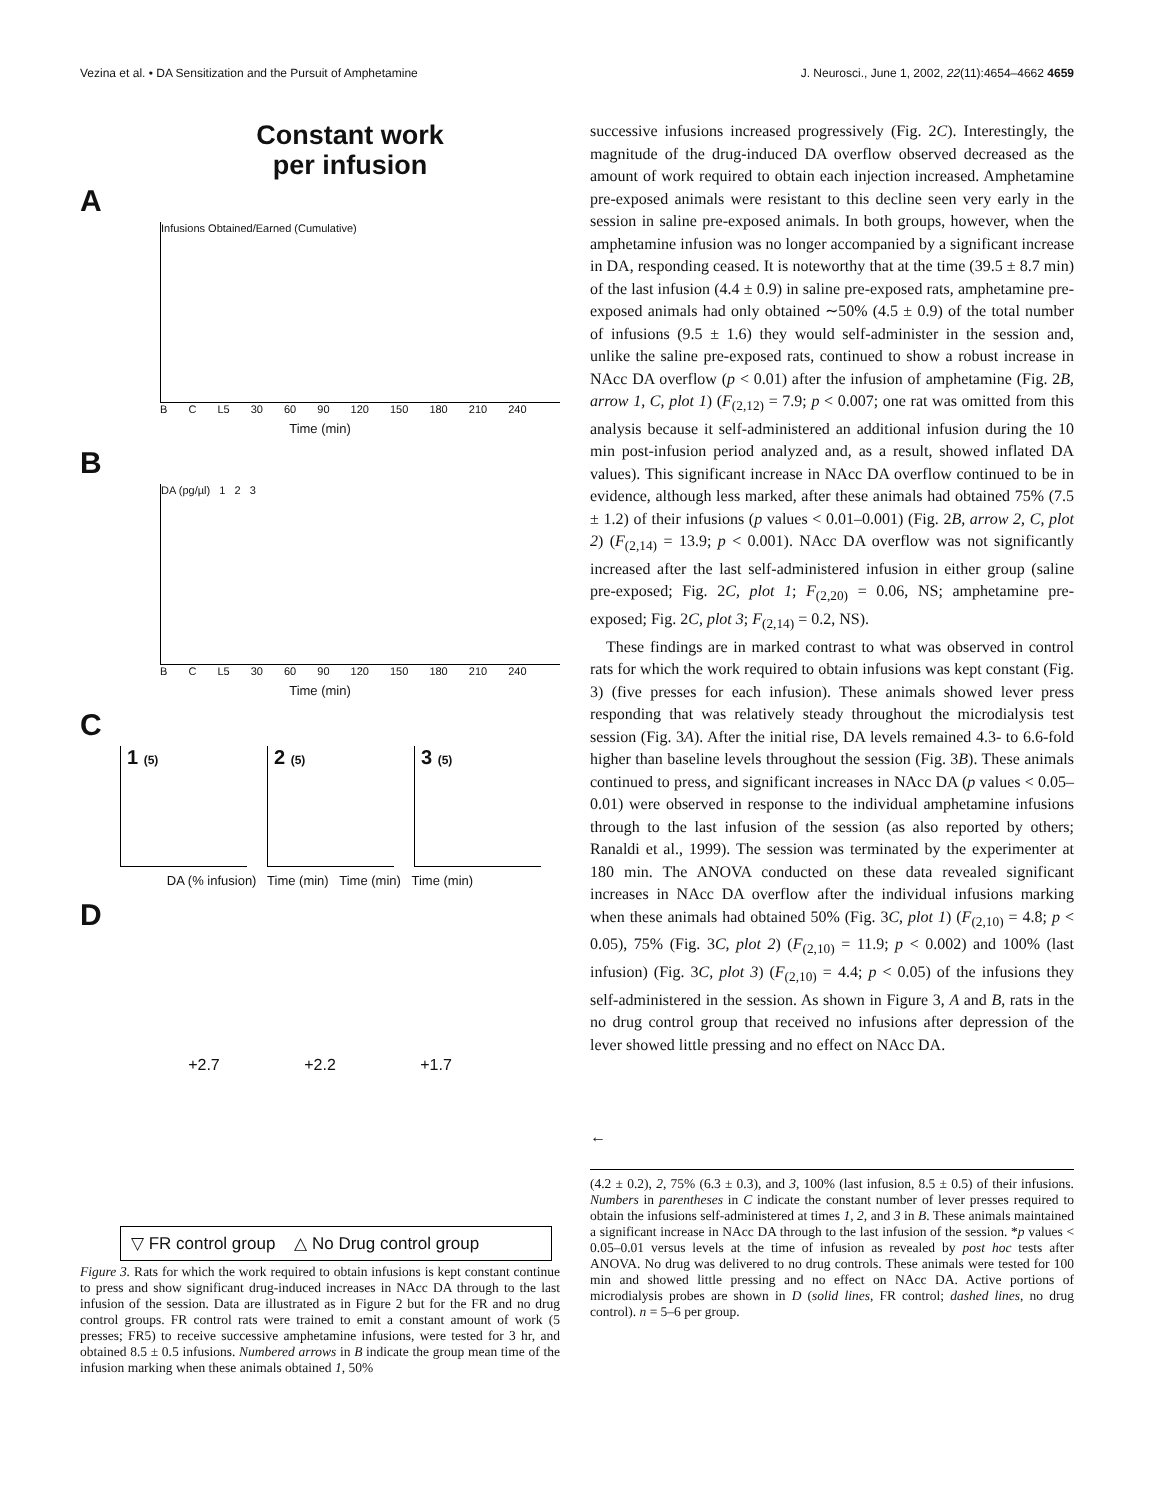Vezina et al. • DA Sensitization and the Pursuit of Amphetamine J. Neurosci., June 1, 2002, 22(11):4654–4662 4659
Constant work
per infusion
A
Infusions Obtained/Earned (Cumulative)
B C L5 30 60 90 120 150 180 210 240
Time (min)
B
DA (pg/µl) 1 2 3
B C L5 30 60 90 120 150 180 210 240
Time (min)
C
1 (5)
2 (5)
3 (5)
DA (% infusion) Time (min) Time (min) Time (min)
D
+2.7 +2.2 +1.7
▽ FR control group △ No Drug control group
Figure 3. Rats for which the work required to obtain infusions is kept constant continue to press and show significant drug-induced increases in NAcc DA through to the last infusion of the session. Data are illustrated as in Figure 2 but for the FR and no drug control groups. FR control rats were trained to emit a constant amount of work (5 presses; FR5) to receive successive amphetamine infusions, were tested for 3 hr, and obtained 8.5 ± 0.5 infusions. Numbered arrows in B indicate the group mean time of the infusion marking when these animals obtained 1, 50%
successive infusions increased progressively (Fig. 2C). Interestingly, the magnitude of the drug-induced DA overflow observed decreased as the amount of work required to obtain each injection increased. Amphetamine pre-exposed animals were resistant to this decline seen very early in the session in saline pre-exposed animals. In both groups, however, when the amphetamine infusion was no longer accompanied by a significant increase in DA, responding ceased. It is noteworthy that at the time (39.5 ± 8.7 min) of the last infusion (4.4 ± 0.9) in saline pre-exposed rats, amphetamine pre-exposed animals had only obtained ∼50% (4.5 ± 0.9) of the total number of infusions (9.5 ± 1.6) they would self-administer in the session and, unlike the saline pre-exposed rats, continued to show a robust increase in NAcc DA overflow (p < 0.01) after the infusion of amphetamine (Fig. 2B, arrow 1, C, plot 1) (F<sub>(2,12)</sub> = 7.9; p < 0.007; one rat was omitted from this analysis because it self-administered an additional infusion during the 10 min post-infusion period analyzed and, as a result, showed inflated DA values). This significant increase in NAcc DA overflow continued to be in evidence, although less marked, after these animals had obtained 75% (7.5 ± 1.2) of their infusions (p values < 0.01–0.001) (Fig. 2B, arrow 2, C, plot 2) (F<sub>(2,14)</sub> = 13.9; p < 0.001). NAcc DA overflow was not significantly increased after the last self-administered infusion in either group (saline pre-exposed; Fig. 2C, plot 1; F<sub>(2,20)</sub> = 0.06, NS; amphetamine pre-exposed; Fig. 2C, plot 3; F<sub>(2,14)</sub> = 0.2, NS).
These findings are in marked contrast to what was observed in control rats for which the work required to obtain infusions was kept constant (Fig. 3) (five presses for each infusion). These animals showed lever press responding that was relatively steady throughout the microdialysis test session (Fig. 3A). After the initial rise, DA levels remained 4.3- to 6.6-fold higher than baseline levels throughout the session (Fig. 3B). These animals continued to press, and significant increases in NAcc DA (p values < 0.05–0.01) were observed in response to the individual amphetamine infusions through to the last infusion of the session (as also reported by others; Ranaldi et al., 1999). The session was terminated by the experimenter at 180 min. The ANOVA conducted on these data revealed significant increases in NAcc DA overflow after the individual infusions marking when these animals had obtained 50% (Fig. 3C, plot 1) (F<sub>(2,10)</sub> = 4.8; p < 0.05), 75% (Fig. 3C, plot 2) (F<sub>(2,10)</sub> = 11.9; p < 0.002) and 100% (last infusion) (Fig. 3C, plot 3) (F<sub>(2,10)</sub> = 4.4; p < 0.05) of the infusions they self-administered in the session. As shown in Figure 3, A and B, rats in the no drug control group that received no infusions after depression of the lever showed little pressing and no effect on NAcc DA.
←
(4.2 ± 0.2), 2, 75% (6.3 ± 0.3), and 3, 100% (last infusion, 8.5 ± 0.5) of their infusions. Numbers in parentheses in C indicate the constant number of lever presses required to obtain the infusions self-administered at times 1, 2, and 3 in B. These animals maintained a significant increase in NAcc DA through to the last infusion of the session. *p values < 0.05–0.01 versus levels at the time of infusion as revealed by post hoc tests after ANOVA. No drug was delivered to no drug controls. These animals were tested for 100 min and showed little pressing and no effect on NAcc DA. Active portions of microdialysis probes are shown in D (solid lines, FR control; dashed lines, no drug control). n = 5–6 per group.